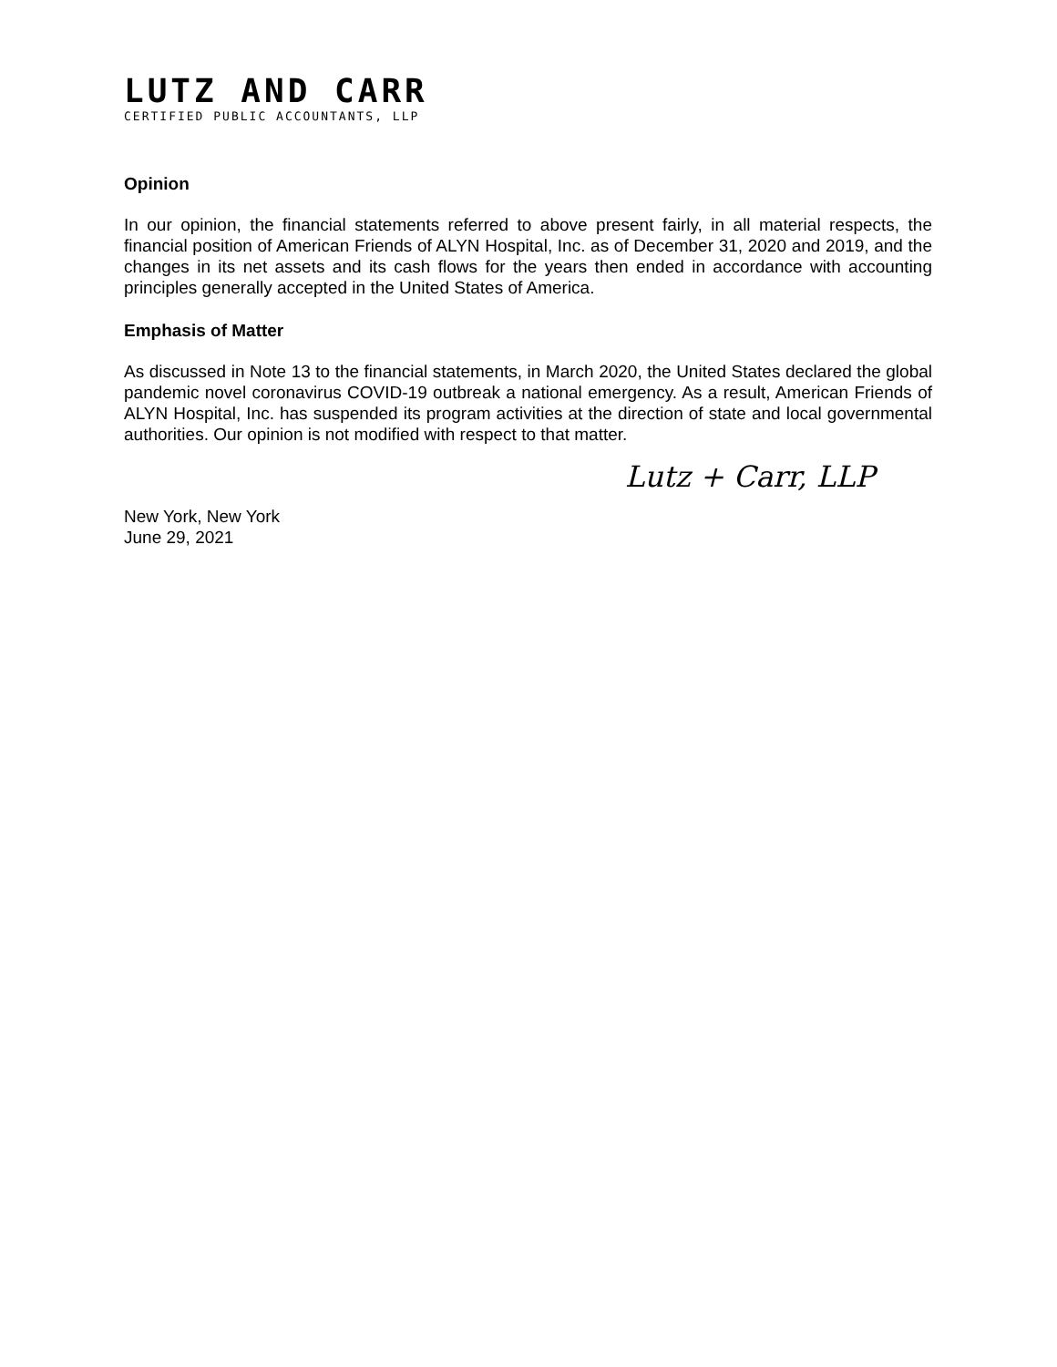LUTZ AND CARR
CERTIFIED PUBLIC ACCOUNTANTS, LLP
Opinion
In our opinion, the financial statements referred to above present fairly, in all material respects, the financial position of American Friends of ALYN Hospital, Inc. as of December 31, 2020 and 2019, and the changes in its net assets and its cash flows for the years then ended in accordance with accounting principles generally accepted in the United States of America.
Emphasis of Matter
As discussed in Note 13 to the financial statements, in March 2020, the United States declared the global pandemic novel coronavirus COVID-19 outbreak a national emergency. As a result, American Friends of ALYN Hospital, Inc. has suspended its program activities at the direction of state and local governmental authorities. Our opinion is not modified with respect to that matter.
Lutz + Carr, LLP
New York, New York
June 29, 2021